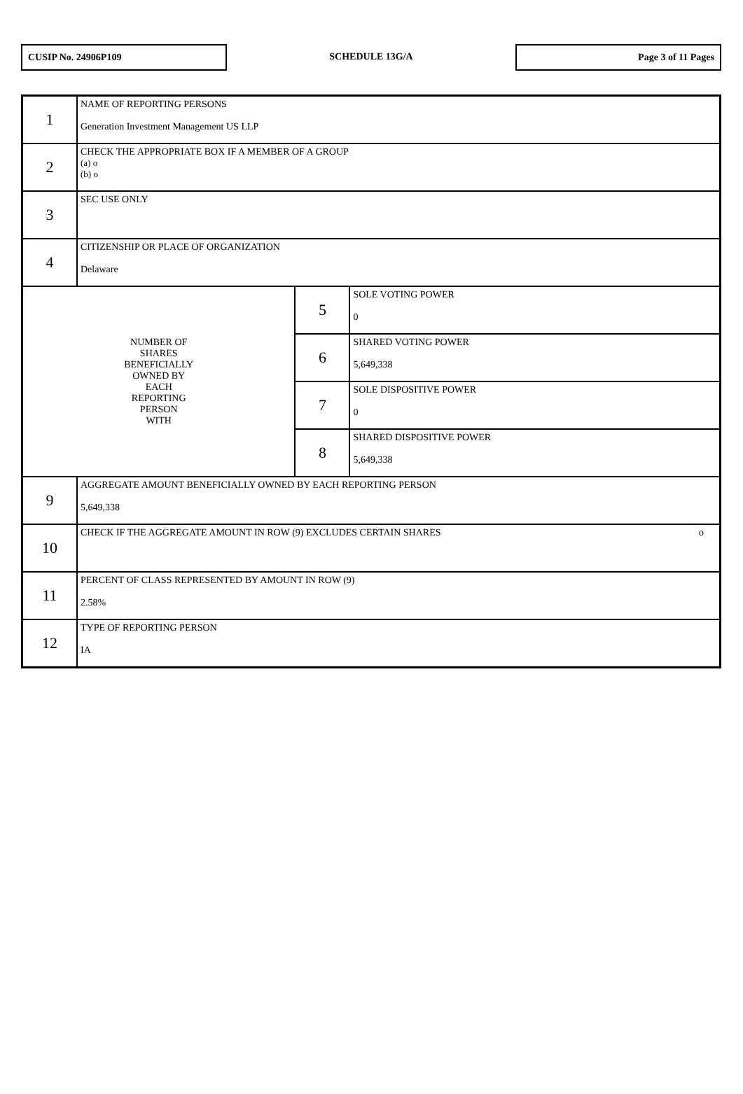CUSIP No. 24906P109
SCHEDULE 13G/A
Page 3 of 11 Pages
| 1 | NAME OF REPORTING PERSONS Generation Investment Management US LLP | | |
| 2 | CHECK THE APPROPRIATE BOX IF A MEMBER OF A GROUP (a) o (b) o | | |
| 3 | SEC USE ONLY | | |
| 4 | CITIZENSHIP OR PLACE OF ORGANIZATION Delaware | | |
| NUMBER OF SHARES BENEFICIALLY OWNED BY EACH REPORTING PERSON WITH | | 5 | SOLE VOTING POWER 0 |
| | | 6 | SHARED VOTING POWER 5,649,338 |
| | | 7 | SOLE DISPOSITIVE POWER 0 |
| | | 8 | SHARED DISPOSITIVE POWER 5,649,338 |
| 9 | AGGREGATE AMOUNT BENEFICIALLY OWNED BY EACH REPORTING PERSON 5,649,338 | | |
| 10 | CHECK IF THE AGGREGATE AMOUNT IN ROW (9) EXCLUDES CERTAIN SHARES o | | |
| 11 | PERCENT OF CLASS REPRESENTED BY AMOUNT IN ROW (9) 2.58% | | |
| 12 | TYPE OF REPORTING PERSON IA | | |